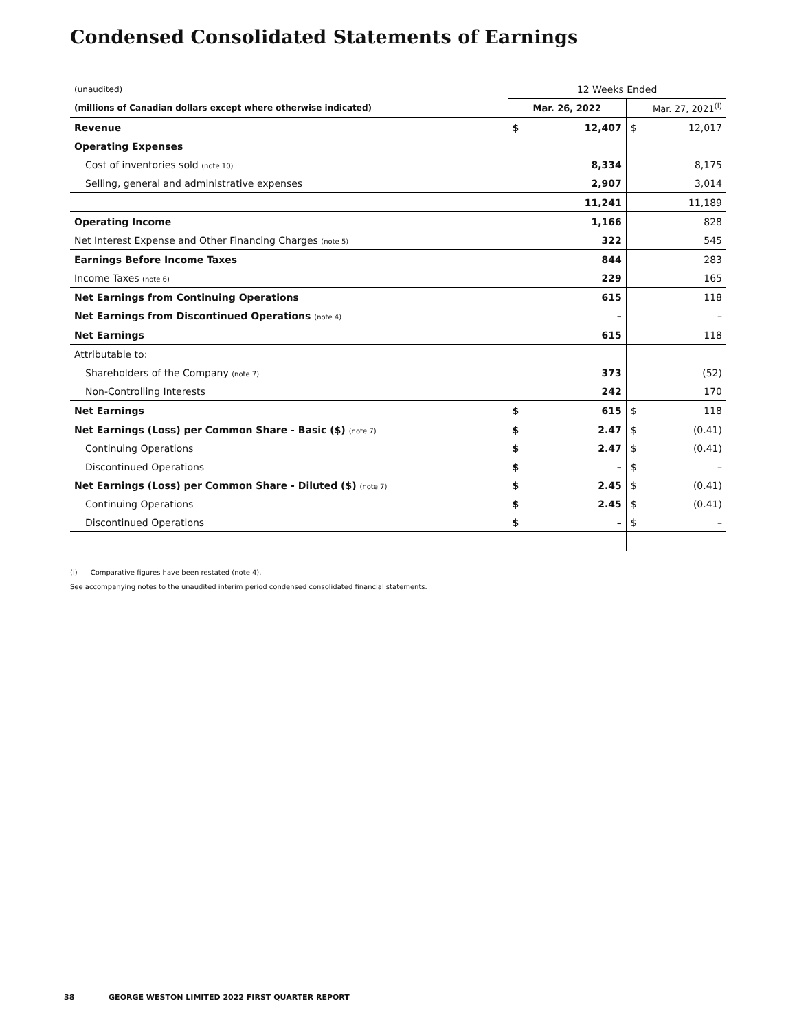Condensed Consolidated Statements of Earnings
| (unaudited) | 12 Weeks Ended | | | |
| (millions of Canadian dollars except where otherwise indicated) | Mar. 26, 2022 | | Mar. 27, 2021<sup>(i)</sup> | |
| Revenue | $ | 12,407 | $ | 12,017 |
| Operating Expenses | | | | |
| Cost of inventories sold (note 10) | | 8,334 | | 8,175 |
| Selling, general and administrative expenses | | 2,907 | | 3,014 |
| | | 11,241 | | 11,189 |
| Operating Income | | 1,166 | | 828 |
| Net Interest Expense and Other Financing Charges (note 5) | | 322 | | 545 |
| Earnings Before Income Taxes | | 844 | | 283 |
| Income Taxes (note 6) | | 229 | | 165 |
| Net Earnings from Continuing Operations | | 615 | | 118 |
| Net Earnings from Discontinued Operations (note 4) | | – | | – |
| Net Earnings | | 615 | | 118 |
| Attributable to: | | | | |
| Shareholders of the Company (note 7) | | 373 | | (52) |
| Non-Controlling Interests | | 242 | | 170 |
| Net Earnings | $ | 615 | $ | 118 |
| Net Earnings (Loss) per Common Share - Basic ($) (note 7) | $ | 2.47 | $ | (0.41) |
| Continuing Operations | $ | 2.47 | $ | (0.41) |
| Discontinued Operations | $ | – | $ | – |
| Net Earnings (Loss) per Common Share - Diluted ($) (note 7) | $ | 2.45 | $ | (0.41) |
| Continuing Operations | $ | 2.45 | $ | (0.41) |
| Discontinued Operations | $ | – | $ | – |
(i) Comparative figures have been restated (note 4).
See accompanying notes to the unaudited interim period condensed consolidated financial statements.
38 GEORGE WESTON LIMITED 2022 FIRST QUARTER REPORT